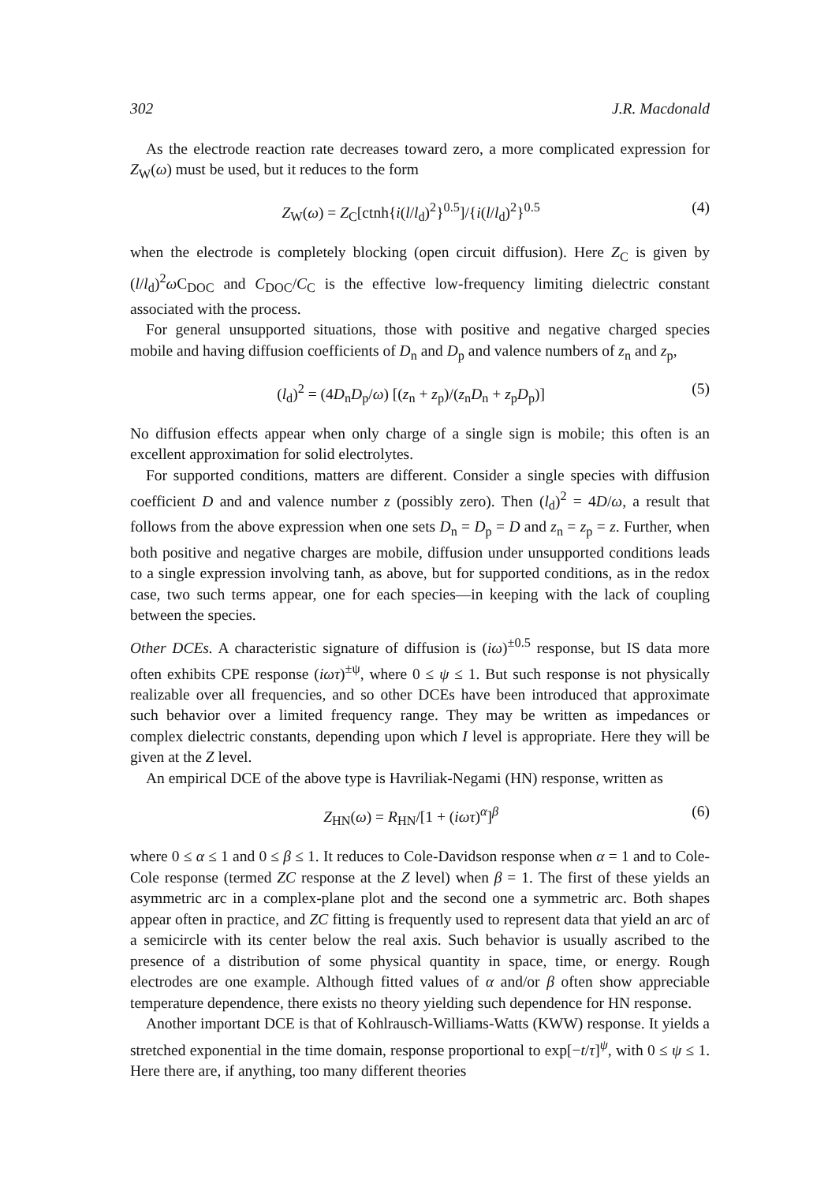302 J.R. Macdonald
As the electrode reaction rate decreases toward zero, a more complicated expression for Z<sub>W</sub>(ω) must be used, but it reduces to the form
Z<sub>W</sub>(ω) = Z<sub>C</sub>[ctnh{i(l/l<sub>d</sub>)<sup>2</sup>}<sup>0.5</sup>]/{i(l/l<sub>d</sub>)<sup>2</sup>}<sup>0.5</sup> (4)
when the electrode is completely blocking (open circuit diffusion). Here Z<sub>C</sub> is given by (l/l<sub>d</sub>)<sup>2</sup>ω C<sub>DOC</sub> and C<sub>DOC</sub>/C<sub>C</sub> is the effective low-frequency limiting dielectric constant associated with the process.
For general unsupported situations, those with positive and negative charged species mobile and having diffusion coefficients of D<sub>n</sub> and D<sub>p</sub> and valence numbers of z<sub>n</sub> and z<sub>p</sub>,
(l<sub>d</sub>)<sup>2</sup> = (4D<sub>n</sub>D<sub>p</sub>/ω) [(z<sub>n</sub> + z<sub>p</sub>)/(z<sub>n</sub>D<sub>n</sub> + z<sub>p</sub>D<sub>p</sub>)] (5)
No diffusion effects appear when only charge of a single sign is mobile; this often is an excellent approximation for solid electrolytes.
For supported conditions, matters are different. Consider a single species with diffusion coefficient D and and valence number z (possibly zero). Then (l<sub>d</sub>)<sup>2</sup> = 4D/ω, a result that follows from the above expression when one sets D<sub>n</sub> = D<sub>p</sub> = D and z<sub>n</sub> = z<sub>p</sub> = z. Further, when both positive and negative charges are mobile, diffusion under unsupported conditions leads to a single expression involving tanh, as above, but for supported conditions, as in the redox case, two such terms appear, one for each species—in keeping with the lack of coupling between the species.
Other DCEs. A characteristic signature of diffusion is (iω)<sup>±0.5</sup> response, but IS data more often exhibits CPE response (iωτ)<sup>±ψ</sup>, where 0 ≤ ψ ≤ 1. But such response is not physically realizable over all frequencies, and so other DCEs have been introduced that approximate such behavior over a limited frequency range. They may be written as impedances or complex dielectric constants, depending upon which I level is appropriate. Here they will be given at the Z level.
An empirical DCE of the above type is Havriliak-Negami (HN) response, written as
Z<sub>HN</sub>(ω) = R<sub>HN</sub>/[1 + (iωτ)<sup>α</sup>]<sup>β</sup> (6)
where 0 ≤ α ≤ 1 and 0 ≤ β ≤ 1. It reduces to Cole-Davidson response when α = 1 and to Cole-Cole response (termed ZC response at the Z level) when β = 1. The first of these yields an asymmetric arc in a complex-plane plot and the second one a symmetric arc. Both shapes appear often in practice, and ZC fitting is frequently used to represent data that yield an arc of a semicircle with its center below the real axis. Such behavior is usually ascribed to the presence of a distribution of some physical quantity in space, time, or energy. Rough electrodes are one example. Although fitted values of α and/or β often show appreciable temperature dependence, there exists no theory yielding such dependence for HN response.
Another important DCE is that of Kohlrausch-Williams-Watts (KWW) response. It yields a stretched exponential in the time domain, response proportional to exp[−t/τ]<sup>ψ</sup>, with 0 ≤ ψ ≤ 1. Here there are, if anything, too many different theories